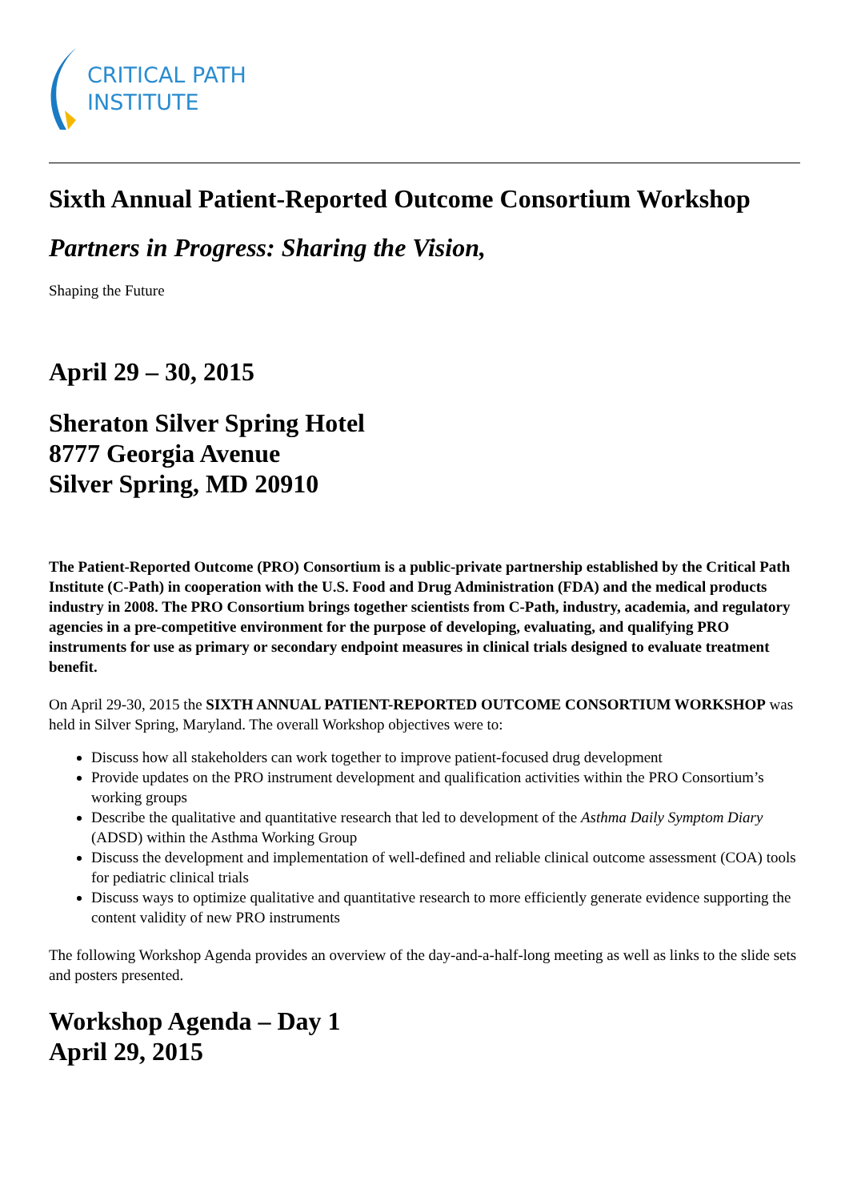CRITICAL PATH
INSTITUTE
Sixth Annual Patient-Reported Outcome Consortium Workshop
Partners in Progress: Sharing the Vision,
Shaping the Future
April 29 – 30, 2015
Sheraton Silver Spring Hotel
8777 Georgia Avenue
Silver Spring, MD 20910
The Patient-Reported Outcome (PRO) Consortium is a public-private partnership established by the Critical Path Institute (C-Path) in cooperation with the U.S. Food and Drug Administration (FDA) and the medical products industry in 2008. The PRO Consortium brings together scientists from C-Path, industry, academia, and regulatory agencies in a pre-competitive environment for the purpose of developing, evaluating, and qualifying PRO instruments for use as primary or secondary endpoint measures in clinical trials designed to evaluate treatment benefit.
On April 29-30, 2015 the SIXTH ANNUAL PATIENT-REPORTED OUTCOME CONSORTIUM WORKSHOP was held in Silver Spring, Maryland. The overall Workshop objectives were to:
Discuss how all stakeholders can work together to improve patient-focused drug development
Provide updates on the PRO instrument development and qualification activities within the PRO Consortium’s working groups
Describe the qualitative and quantitative research that led to development of the Asthma Daily Symptom Diary (ADSD) within the Asthma Working Group
Discuss the development and implementation of well-defined and reliable clinical outcome assessment (COA) tools for pediatric clinical trials
Discuss ways to optimize qualitative and quantitative research to more efficiently generate evidence supporting the content validity of new PRO instruments
The following Workshop Agenda provides an overview of the day-and-a-half-long meeting as well as links to the slide sets and posters presented.
Workshop Agenda – Day 1
April 29, 2015